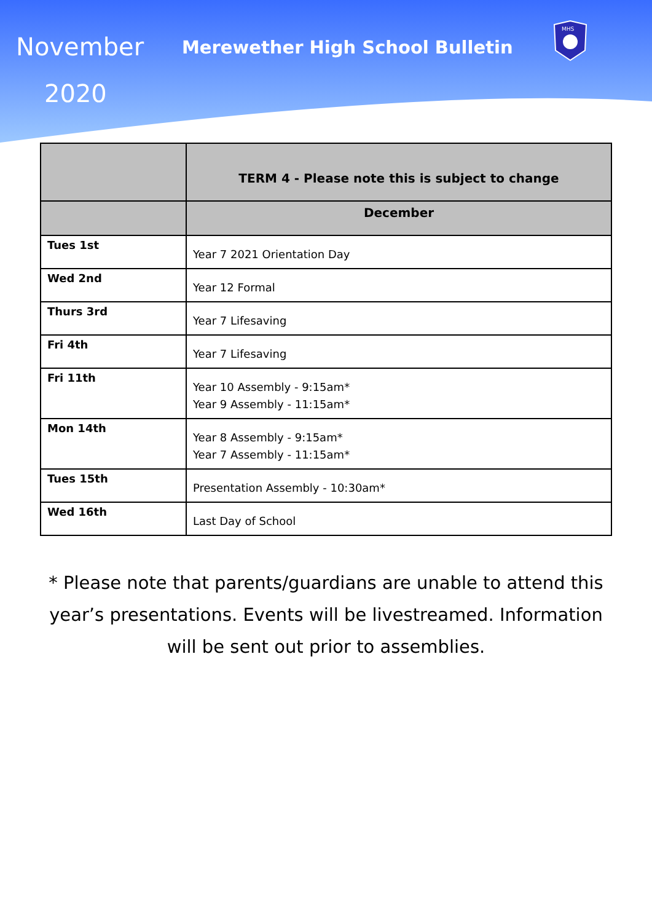November
2020
Merewether High School Bulletin
MHS
| | TERM 4 - Please note this is subject to change |
| --- | --- |
| | December |
| Tues 1st | Year 7 2021 Orientation Day |
| Wed 2nd | Year 12 Formal |
| Thurs 3rd | Year 7 Lifesaving |
| Fri 4th | Year 7 Lifesaving |
| Fri 11th | Year 10 Assembly - 9:15am* Year 9 Assembly - 11:15am* |
| Mon 14th | Year 8 Assembly - 9:15am* Year 7 Assembly - 11:15am* |
| Tues 15th | Presentation Assembly - 10:30am* |
| Wed 16th | Last Day of School |
* Please note that parents/guardians are unable to attend this year’s presentations. Events will be livestreamed. Information will be sent out prior to assemblies.